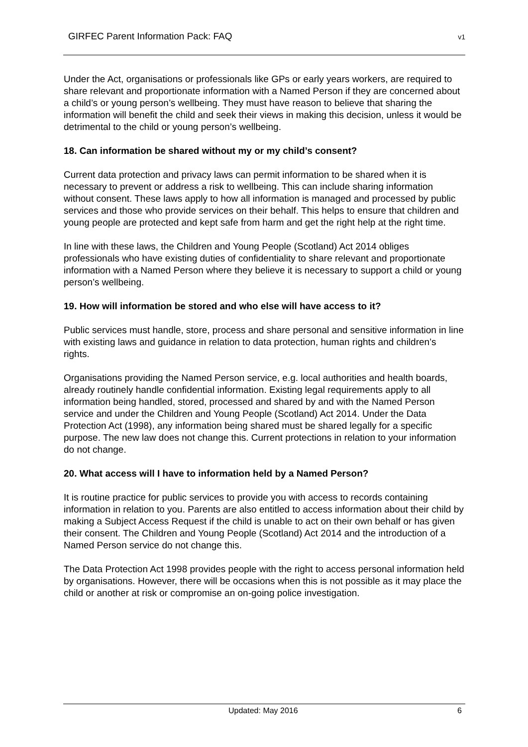GIRFEC Parent Information Pack: FAQ v1
Under the Act, organisations or professionals like GPs or early years workers, are required to share relevant and proportionate information with a Named Person if they are concerned about a child’s or young person’s wellbeing. They must have reason to believe that sharing the information will benefit the child and seek their views in making this decision, unless it would be detrimental to the child or young person’s wellbeing.
18. Can information be shared without my or my child’s consent?
Current data protection and privacy laws can permit information to be shared when it is necessary to prevent or address a risk to wellbeing. This can include sharing information without consent. These laws apply to how all information is managed and processed by public services and those who provide services on their behalf. This helps to ensure that children and young people are protected and kept safe from harm and get the right help at the right time.
In line with these laws, the Children and Young People (Scotland) Act 2014 obliges professionals who have existing duties of confidentiality to share relevant and proportionate information with a Named Person where they believe it is necessary to support a child or young person’s wellbeing.
19. How will information be stored and who else will have access to it?
Public services must handle, store, process and share personal and sensitive information in line with existing laws and guidance in relation to data protection, human rights and children’s rights.
Organisations providing the Named Person service, e.g. local authorities and health boards, already routinely handle confidential information. Existing legal requirements apply to all information being handled, stored, processed and shared by and with the Named Person service and under the Children and Young People (Scotland) Act 2014. Under the Data Protection Act (1998), any information being shared must be shared legally for a specific purpose. The new law does not change this. Current protections in relation to your information do not change.
20. What access will I have to information held by a Named Person?
It is routine practice for public services to provide you with access to records containing information in relation to you. Parents are also entitled to access information about their child by making a Subject Access Request if the child is unable to act on their own behalf or has given their consent. The Children and Young People (Scotland) Act 2014 and the introduction of a Named Person service do not change this.
The Data Protection Act 1998 provides people with the right to access personal information held by organisations. However, there will be occasions when this is not possible as it may place the child or another at risk or compromise an on-going police investigation.
Updated: May 2016 6